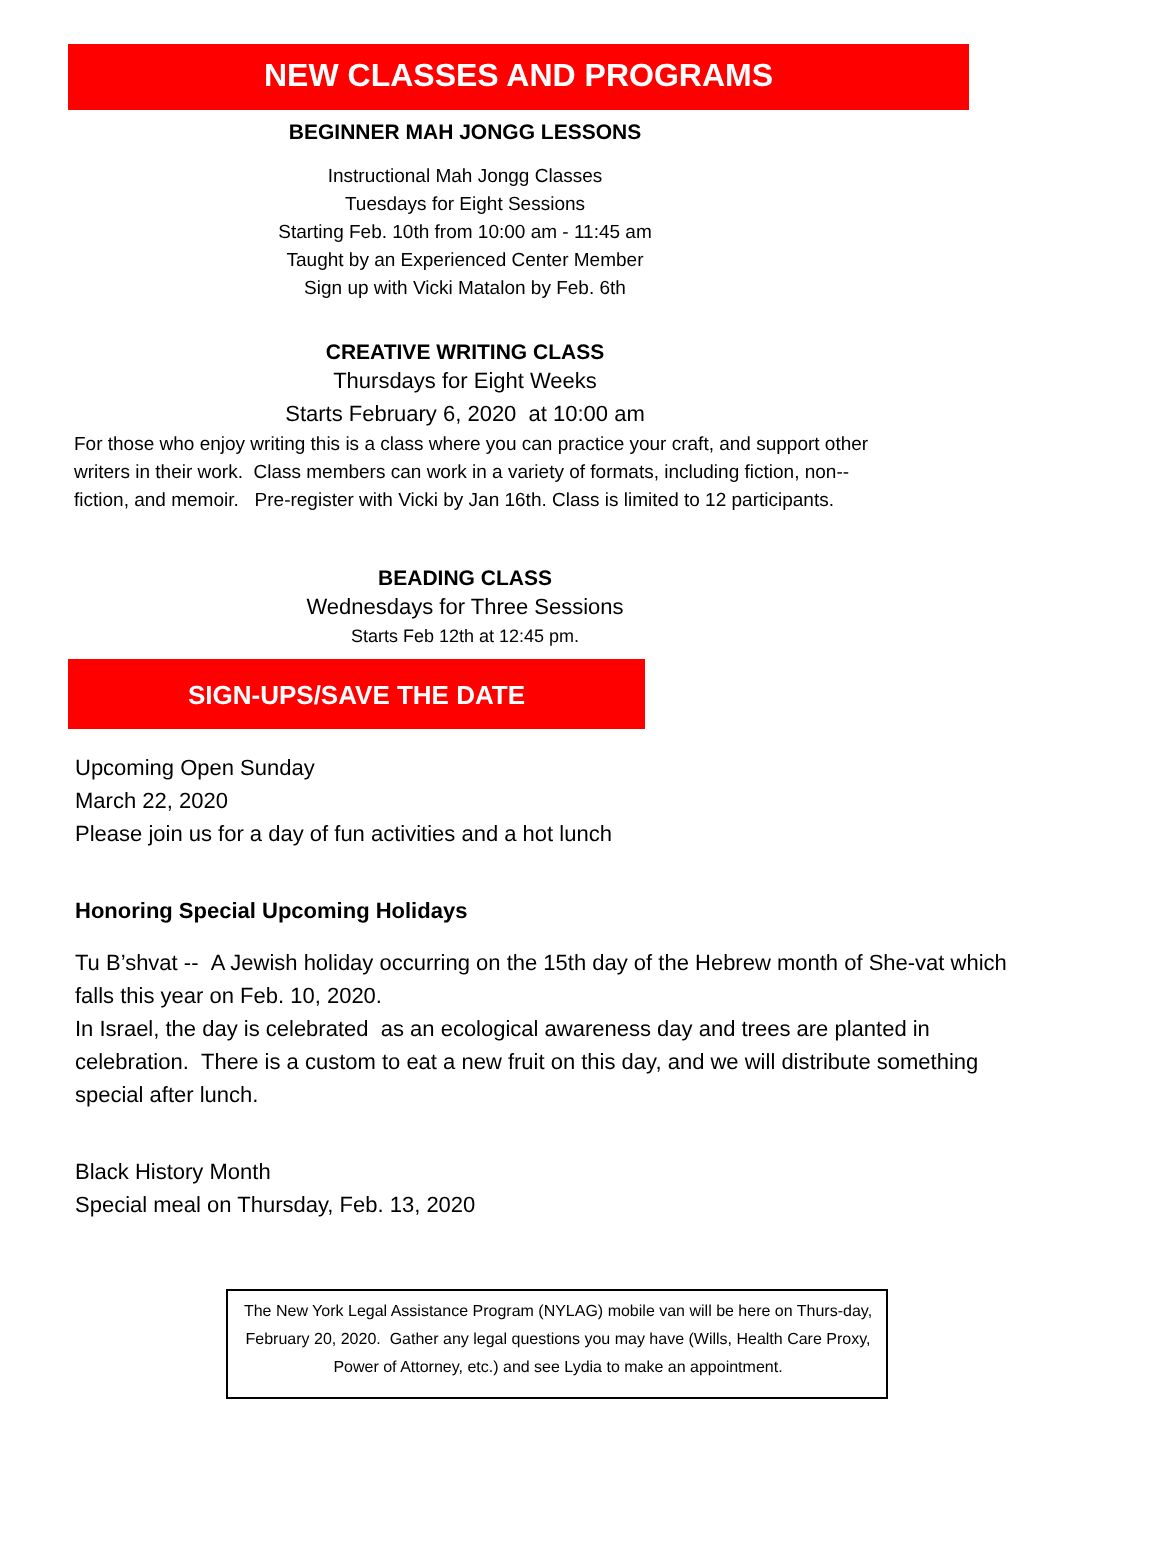NEW CLASSES AND PROGRAMS
BEGINNER MAH JONGG LESSONS
Instructional Mah Jongg Classes
Tuesdays for Eight Sessions
Starting Feb. 10th from 10:00 am - 11:45 am
Taught by an Experienced Center Member
Sign up with Vicki Matalon by Feb. 6th
CREATIVE WRITING CLASS
Thursdays for Eight Weeks
Starts February 6, 2020 at 10:00 am
For those who enjoy writing this is a class where you can practice your craft, and support other writers in their work. Class members can work in a variety of formats, including fiction, non--fiction, and memoir. Pre-register with Vicki by Jan 16th. Class is limited to 12 participants.
BEADING CLASS
Wednesdays for Three Sessions
Starts Feb 12th at 12:45 pm.
SIGN-UPS/SAVE THE DATE
Upcoming Open Sunday
March 22, 2020
Please join us for a day of fun activities and a hot lunch
Honoring Special Upcoming Holidays
Tu B’shvat -- A Jewish holiday occurring on the 15th day of the Hebrew month of She-vat which falls this year on Feb. 10, 2020.
In Israel, the day is celebrated as an ecological awareness day and trees are planted in celebration. There is a custom to eat a new fruit on this day, and we will distribute something special after lunch.
Black History Month
Special meal on Thursday, Feb. 13, 2020
The New York Legal Assistance Program (NYLAG) mobile van will be here on Thurs-day, February 20, 2020. Gather any legal questions you may have (Wills, Health Care Proxy, Power of Attorney, etc.) and see Lydia to make an appointment.